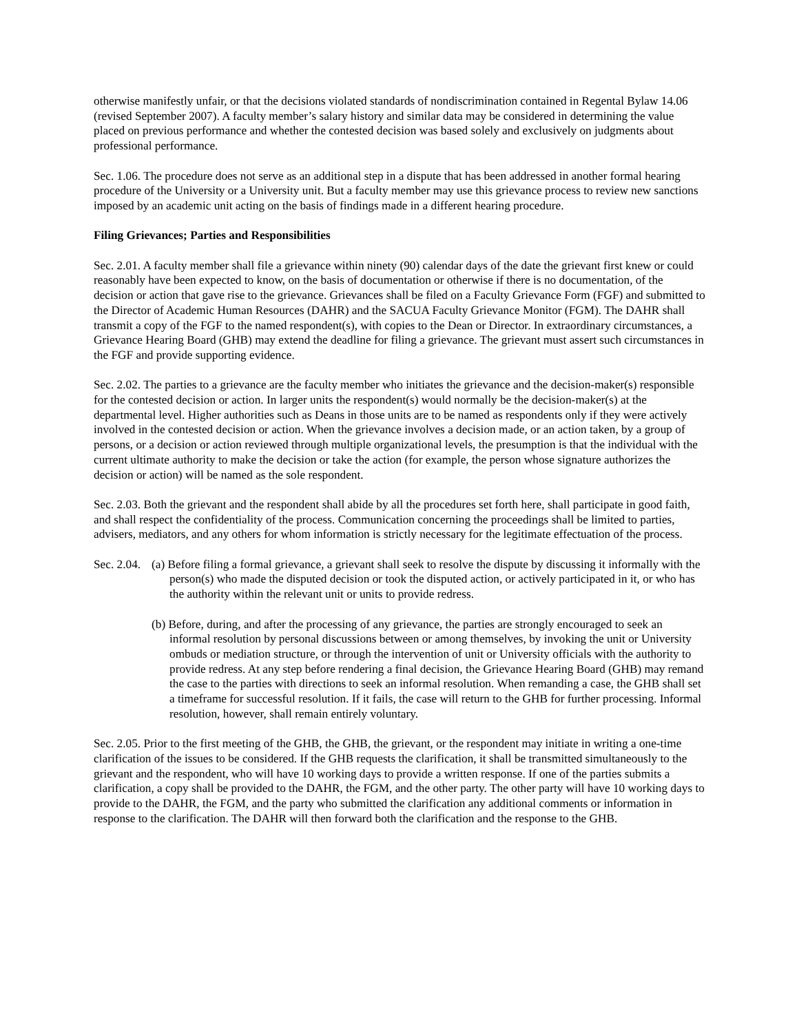otherwise manifestly unfair, or that the decisions violated standards of nondiscrimination contained in Regental Bylaw 14.06 (revised September 2007). A faculty member’s salary history and similar data may be considered in determining the value placed on previous performance and whether the contested decision was based solely and exclusively on judgments about professional performance.
Sec. 1.06. The procedure does not serve as an additional step in a dispute that has been addressed in another formal hearing procedure of the University or a University unit. But a faculty member may use this grievance process to review new sanctions imposed by an academic unit acting on the basis of findings made in a different hearing procedure.
Filing Grievances; Parties and Responsibilities
Sec. 2.01. A faculty member shall file a grievance within ninety (90) calendar days of the date the grievant first knew or could reasonably have been expected to know, on the basis of documentation or otherwise if there is no documentation, of the decision or action that gave rise to the grievance. Grievances shall be filed on a Faculty Grievance Form (FGF) and submitted to the Director of Academic Human Resources (DAHR) and the SACUA Faculty Grievance Monitor (FGM). The DAHR shall transmit a copy of the FGF to the named respondent(s), with copies to the Dean or Director. In extraordinary circumstances, a Grievance Hearing Board (GHB) may extend the deadline for filing a grievance. The grievant must assert such circumstances in the FGF and provide supporting evidence.
Sec. 2.02. The parties to a grievance are the faculty member who initiates the grievance and the decision-maker(s) responsible for the contested decision or action. In larger units the respondent(s) would normally be the decision-maker(s) at the departmental level. Higher authorities such as Deans in those units are to be named as respondents only if they were actively involved in the contested decision or action. When the grievance involves a decision made, or an action taken, by a group of persons, or a decision or action reviewed through multiple organizational levels, the presumption is that the individual with the current ultimate authority to make the decision or take the action (for example, the person whose signature authorizes the decision or action) will be named as the sole respondent.
Sec. 2.03. Both the grievant and the respondent shall abide by all the procedures set forth here, shall participate in good faith, and shall respect the confidentiality of the process. Communication concerning the proceedings shall be limited to parties, advisers, mediators, and any others for whom information is strictly necessary for the legitimate effectuation of the process.
Sec. 2.04.
(a) Before filing a formal grievance, a grievant shall seek to resolve the dispute by discussing it informally with the person(s) who made the disputed decision or took the disputed action, or actively participated in it, or who has the authority within the relevant unit or units to provide redress.
(b) Before, during, and after the processing of any grievance, the parties are strongly encouraged to seek an informal resolution by personal discussions between or among themselves, by invoking the unit or University ombuds or mediation structure, or through the intervention of unit or University officials with the authority to provide redress. At any step before rendering a final decision, the Grievance Hearing Board (GHB) may remand the case to the parties with directions to seek an informal resolution. When remanding a case, the GHB shall set a timeframe for successful resolution. If it fails, the case will return to the GHB for further processing. Informal resolution, however, shall remain entirely voluntary.
Sec. 2.05. Prior to the first meeting of the GHB, the GHB, the grievant, or the respondent may initiate in writing a one-time clarification of the issues to be considered. If the GHB requests the clarification, it shall be transmitted simultaneously to the grievant and the respondent, who will have 10 working days to provide a written response. If one of the parties submits a clarification, a copy shall be provided to the DAHR, the FGM, and the other party. The other party will have 10 working days to provide to the DAHR, the FGM, and the party who submitted the clarification any additional comments or information in response to the clarification. The DAHR will then forward both the clarification and the response to the GHB.